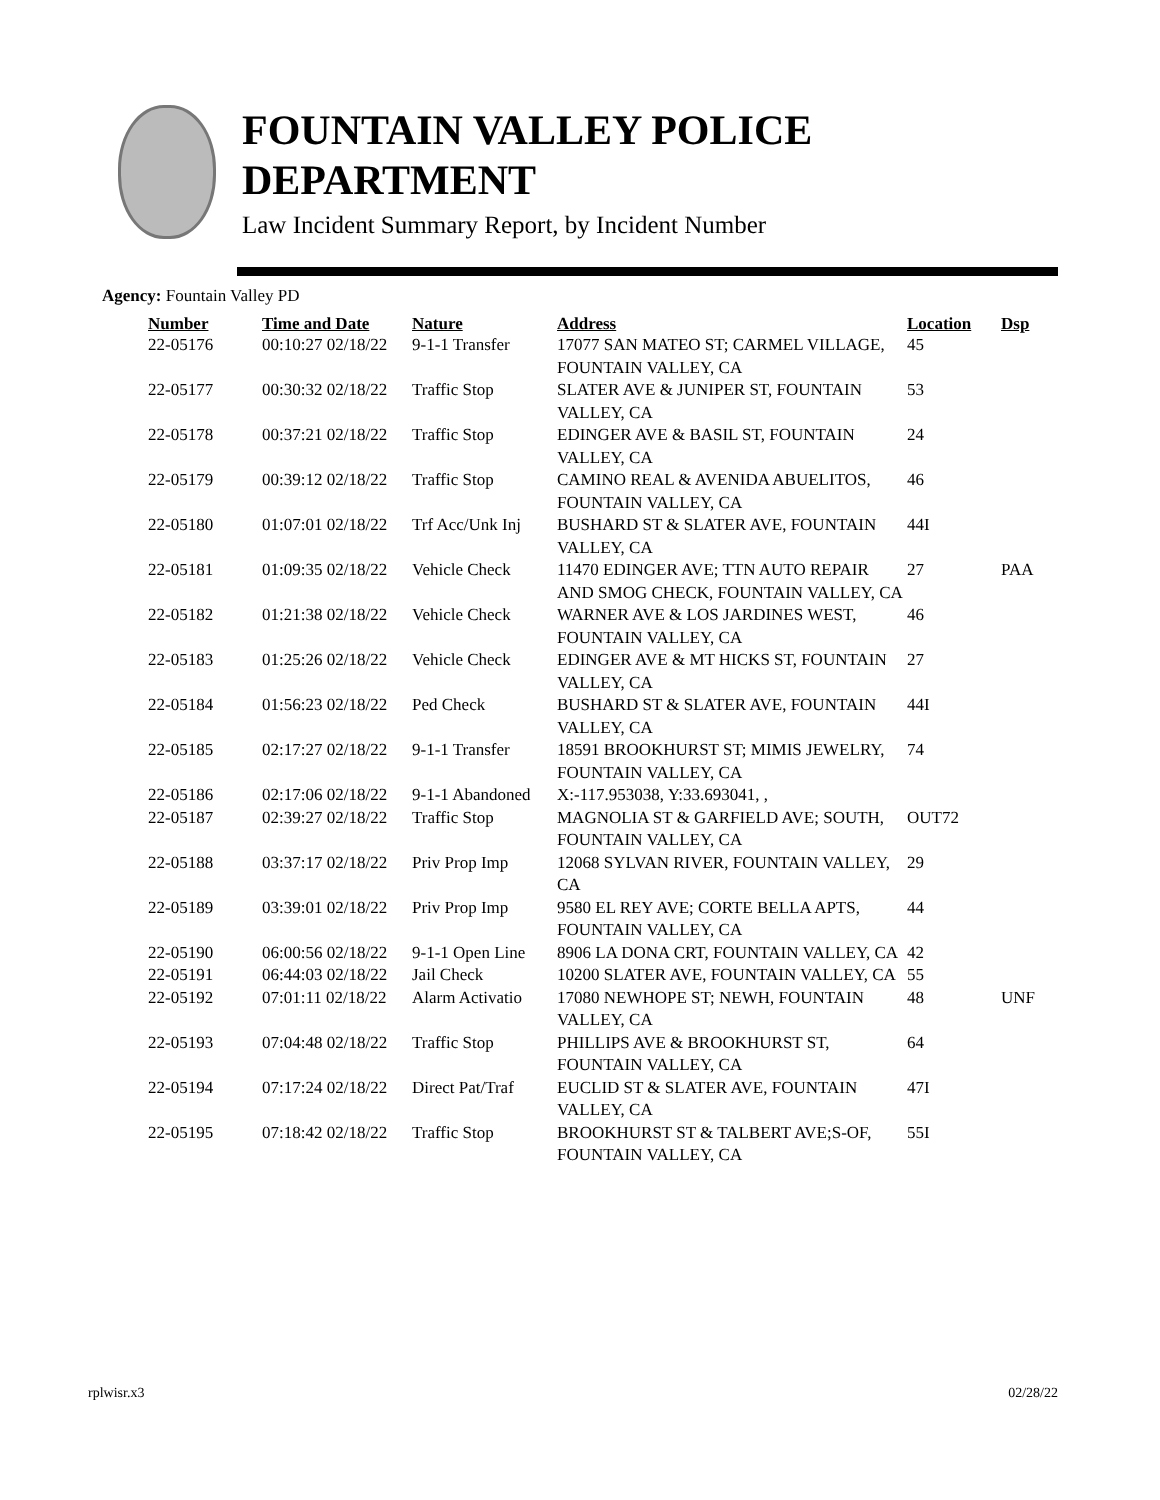FOUNTAIN VALLEY POLICE
DEPARTMENT
Law Incident Summary Report, by Incident Number
Agency: Fountain Valley PD
| Number | Time and Date | Nature | Address | Location | Dsp |
| --- | --- | --- | --- | --- | --- |
| 22-05176 | 00:10:27 02/18/22 | 9-1-1 Transfer | 17077 SAN MATEO ST; CARMEL VILLAGE, FOUNTAIN VALLEY, CA | 45 | |
| 22-05177 | 00:30:32 02/18/22 | Traffic Stop | SLATER AVE & JUNIPER ST, FOUNTAIN VALLEY, CA | 53 | |
| 22-05178 | 00:37:21 02/18/22 | Traffic Stop | EDINGER AVE & BASIL ST, FOUNTAIN VALLEY, CA | 24 | |
| 22-05179 | 00:39:12 02/18/22 | Traffic Stop | CAMINO REAL & AVENIDA ABUELITOS, FOUNTAIN VALLEY, CA | 46 | |
| 22-05180 | 01:07:01 02/18/22 | Trf Acc/Unk Inj | BUSHARD ST & SLATER AVE, FOUNTAIN VALLEY, CA | 44I | |
| 22-05181 | 01:09:35 02/18/22 | Vehicle Check | 11470 EDINGER AVE; TTN AUTO REPAIR AND SMOG CHECK, FOUNTAIN VALLEY, CA | 27 | PAA |
| 22-05182 | 01:21:38 02/18/22 | Vehicle Check | WARNER AVE & LOS JARDINES WEST, FOUNTAIN VALLEY, CA | 46 | |
| 22-05183 | 01:25:26 02/18/22 | Vehicle Check | EDINGER AVE & MT HICKS ST, FOUNTAIN VALLEY, CA | 27 | |
| 22-05184 | 01:56:23 02/18/22 | Ped Check | BUSHARD ST & SLATER AVE, FOUNTAIN VALLEY, CA | 44I | |
| 22-05185 | 02:17:27 02/18/22 | 9-1-1 Transfer | 18591 BROOKHURST ST; MIMIS JEWELRY, FOUNTAIN VALLEY, CA | 74 | |
| 22-05186 | 02:17:06 02/18/22 | 9-1-1 Abandoned | X:-117.953038, Y:33.693041, , | | |
| 22-05187 | 02:39:27 02/18/22 | Traffic Stop | MAGNOLIA ST & GARFIELD AVE; SOUTH, FOUNTAIN VALLEY, CA | OUT72 | |
| 22-05188 | 03:37:17 02/18/22 | Priv Prop Imp | 12068 SYLVAN RIVER, FOUNTAIN VALLEY, CA | 29 | |
| 22-05189 | 03:39:01 02/18/22 | Priv Prop Imp | 9580 EL REY AVE; CORTE BELLA APTS, FOUNTAIN VALLEY, CA | 44 | |
| 22-05190 | 06:00:56 02/18/22 | 9-1-1 Open Line | 8906 LA DONA CRT, FOUNTAIN VALLEY, CA | 42 | |
| 22-05191 | 06:44:03 02/18/22 | Jail Check | 10200 SLATER AVE, FOUNTAIN VALLEY, CA | 55 | |
| 22-05192 | 07:01:11 02/18/22 | Alarm Activatio | 17080 NEWHOPE ST; NEWH, FOUNTAIN VALLEY, CA | 48 | UNF |
| 22-05193 | 07:04:48 02/18/22 | Traffic Stop | PHILLIPS AVE & BROOKHURST ST, FOUNTAIN VALLEY, CA | 64 | |
| 22-05194 | 07:17:24 02/18/22 | Direct Pat/Traf | EUCLID ST & SLATER AVE, FOUNTAIN VALLEY, CA | 47I | |
| 22-05195 | 07:18:42 02/18/22 | Traffic Stop | BROOKHURST ST & TALBERT AVE;S-OF, FOUNTAIN VALLEY, CA | 55I | |
rplwisr.x3 02/28/22